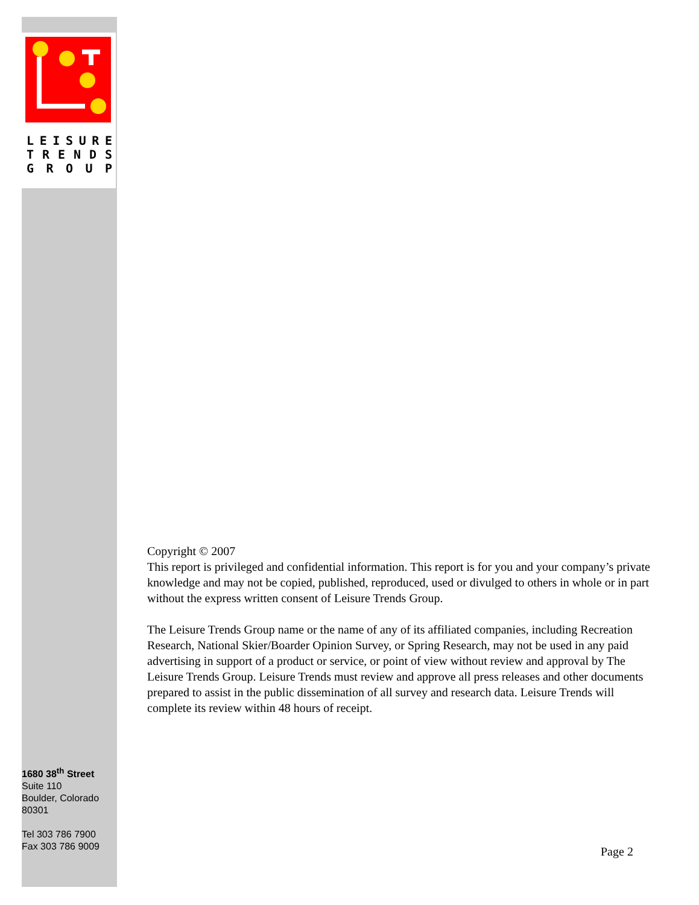LEISURE
TRENDS
GROUP
Copyright © 2007
This report is privileged and confidential information. This report is for you and your company’s private knowledge and may not be copied, published, reproduced, used or divulged to others in whole or in part without the express written consent of Leisure Trends Group.
The Leisure Trends Group name or the name of any of its affiliated companies, including Recreation Research, National Skier/Boarder Opinion Survey, or Spring Research, may not be used in any paid advertising in support of a product or service, or point of view without review and approval by The Leisure Trends Group. Leisure Trends must review and approve all press releases and other documents prepared to assist in the public dissemination of all survey and research data. Leisure Trends will complete its review within 48 hours of receipt.
1680 38<sup>th</sup> Street
Suite 110
Boulder, Colorado
80301
Tel 303 786 7900
Fax 303 786 9009
Page 2